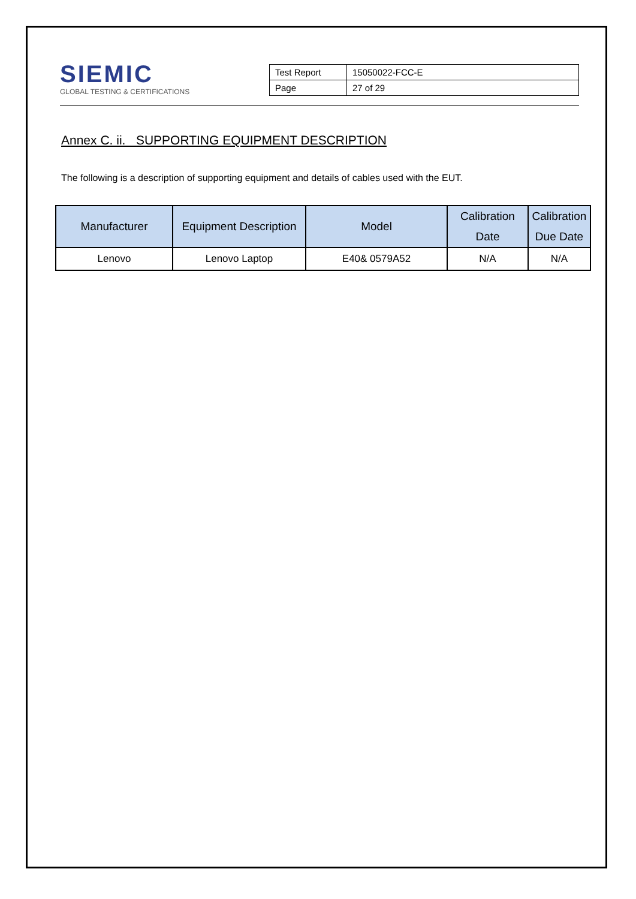SIEMIC
GLOBAL TESTING & CERTIFICATIONS
| Test Report | 15050022-FCC-E |
| Page | 27 of 29 |
Annex C. ii. SUPPORTING EQUIPMENT DESCRIPTION
The following is a description of supporting equipment and details of cables used with the EUT.
| Manufacturer | Equipment Description | Model | Calibration Date | Calibration Due Date |
| --- | --- | --- | --- | --- |
| Lenovo | Lenovo Laptop | E40& 0579A52 | N/A | N/A |